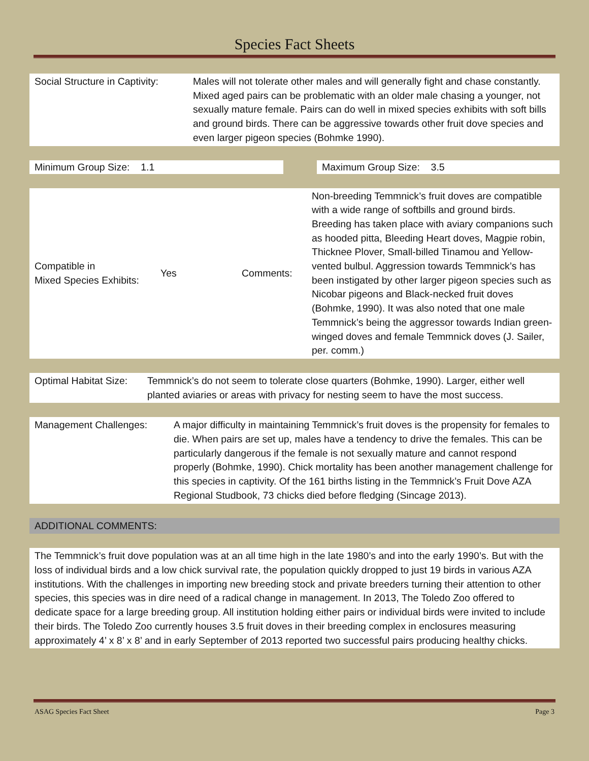Species Fact Sheets
Social Structure in Captivity:
Males will not tolerate other males and will generally fight and chase constantly. Mixed aged pairs can be problematic with an older male chasing a younger, not sexually mature female. Pairs can do well in mixed species exhibits with soft bills and ground birds. There can be aggressive towards other fruit dove species and even larger pigeon species (Bohmke 1990).
Minimum Group Size: 1.1 Maximum Group Size: 3.5
Compatible in
Mixed Species Exhibits:
Yes Comments:
Non-breeding Temmnick’s fruit doves are compatible with a wide range of softbills and ground birds. Breeding has taken place with aviary companions such as hooded pitta, Bleeding Heart doves, Magpie robin, Thicknee Plover, Small-billed Tinamou and Yellow-vented bulbul. Aggression towards Temmnick’s has been instigated by other larger pigeon species such as Nicobar pigeons and Black-necked fruit doves (Bohmke, 1990). It was also noted that one male Temmnick’s being the aggressor towards Indian green-winged doves and female Temmnick doves (J. Sailer, per. comm.)
Optimal Habitat Size:
Temmnick’s do not seem to tolerate close quarters (Bohmke, 1990). Larger, either well planted aviaries or areas with privacy for nesting seem to have the most success.
Management Challenges: A major difficulty in maintaining Temmnick’s fruit doves is the propensity for females to die. When pairs are set up, males have a tendency to drive the females. This can be particularly dangerous if the female is not sexually mature and cannot respond properly (Bohmke, 1990). Chick mortality has been another management challenge for this species in captivity. Of the 161 births listing in the Temmnick’s Fruit Dove AZA Regional Studbook, 73 chicks died before fledging (Sincage 2013).
ADDITIONAL COMMENTS:
The Temmnick’s fruit dove population was at an all time high in the late 1980’s and into the early 1990’s. But with the loss of individual birds and a low chick survival rate, the population quickly dropped to just 19 birds in various AZA institutions. With the challenges in importing new breeding stock and private breeders turning their attention to other species, this species was in dire need of a radical change in management. In 2013, The Toledo Zoo offered to dedicate space for a large breeding group. All institution holding either pairs or individual birds were invited to include their birds. The Toledo Zoo currently houses 3.5 fruit doves in their breeding complex in enclosures measuring approximately 4’ x 8’ x 8’ and in early September of 2013 reported two successful pairs producing healthy chicks.
ASAG Species Fact Sheet Page 3